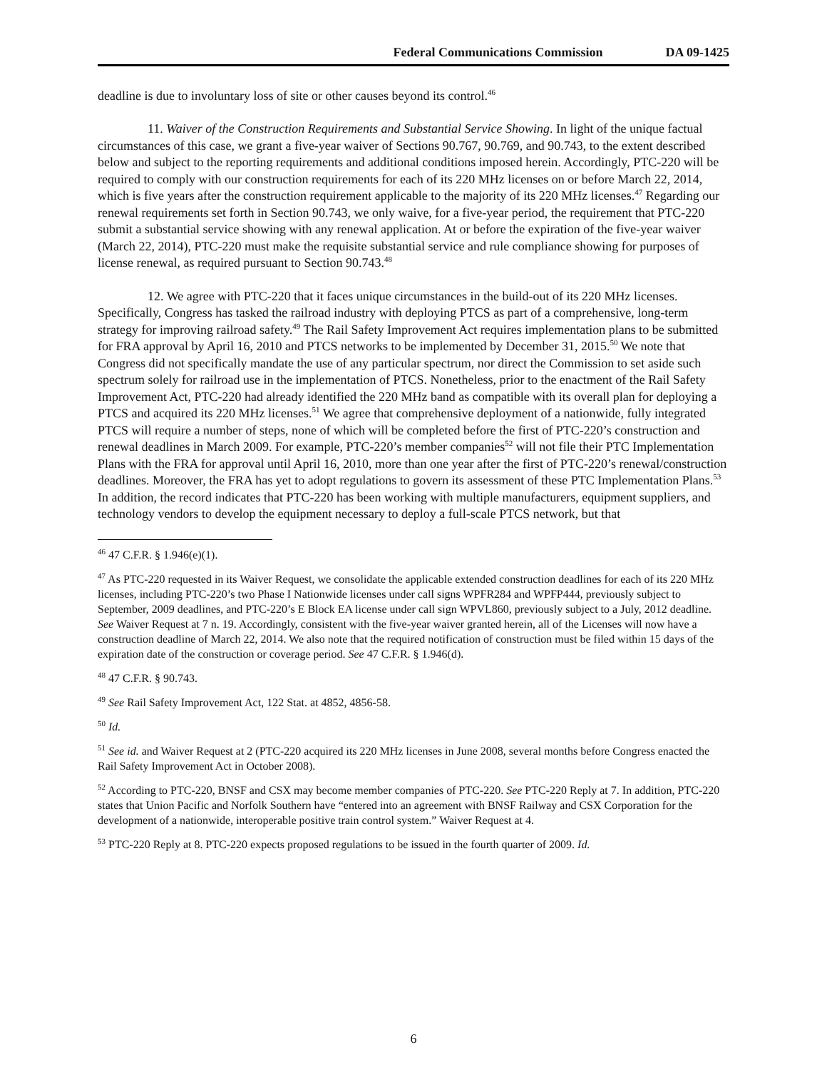Federal Communications Commission DA 09-1425
deadline is due to involuntary loss of site or other causes beyond its control.<sup>46</sup>
11. Waiver of the Construction Requirements and Substantial Service Showing. In light of the unique factual circumstances of this case, we grant a five-year waiver of Sections 90.767, 90.769, and 90.743, to the extent described below and subject to the reporting requirements and additional conditions imposed herein. Accordingly, PTC-220 will be required to comply with our construction requirements for each of its 220 MHz licenses on or before March 22, 2014, which is five years after the construction requirement applicable to the majority of its 220 MHz licenses.<sup>47</sup> Regarding our renewal requirements set forth in Section 90.743, we only waive, for a five-year period, the requirement that PTC-220 submit a substantial service showing with any renewal application. At or before the expiration of the five-year waiver (March 22, 2014), PTC-220 must make the requisite substantial service and rule compliance showing for purposes of license renewal, as required pursuant to Section 90.743.<sup>48</sup>
12. We agree with PTC-220 that it faces unique circumstances in the build-out of its 220 MHz licenses. Specifically, Congress has tasked the railroad industry with deploying PTCS as part of a comprehensive, long-term strategy for improving railroad safety.<sup>49</sup> The Rail Safety Improvement Act requires implementation plans to be submitted for FRA approval by April 16, 2010 and PTCS networks to be implemented by December 31, 2015.<sup>50</sup> We note that Congress did not specifically mandate the use of any particular spectrum, nor direct the Commission to set aside such spectrum solely for railroad use in the implementation of PTCS. Nonetheless, prior to the enactment of the Rail Safety Improvement Act, PTC-220 had already identified the 220 MHz band as compatible with its overall plan for deploying a PTCS and acquired its 220 MHz licenses.<sup>51</sup> We agree that comprehensive deployment of a nationwide, fully integrated PTCS will require a number of steps, none of which will be completed before the first of PTC-220’s construction and renewal deadlines in March 2009. For example, PTC-220’s member companies<sup>52</sup> will not file their PTC Implementation Plans with the FRA for approval until April 16, 2010, more than one year after the first of PTC-220’s renewal/construction deadlines. Moreover, the FRA has yet to adopt regulations to govern its assessment of these PTC Implementation Plans.<sup>53</sup> In addition, the record indicates that PTC-220 has been working with multiple manufacturers, equipment suppliers, and technology vendors to develop the equipment necessary to deploy a full-scale PTCS network, but that
<sup>46</sup> 47 C.F.R. § 1.946(e)(1).
<sup>47</sup> As PTC-220 requested in its Waiver Request, we consolidate the applicable extended construction deadlines for each of its 220 MHz licenses, including PTC-220’s two Phase I Nationwide licenses under call signs WPFR284 and WPFP444, previously subject to September, 2009 deadlines, and PTC-220’s E Block EA license under call sign WPVL860, previously subject to a July, 2012 deadline. See Waiver Request at 7 n. 19. Accordingly, consistent with the five-year waiver granted herein, all of the Licenses will now have a construction deadline of March 22, 2014. We also note that the required notification of construction must be filed within 15 days of the expiration date of the construction or coverage period. See 47 C.F.R. § 1.946(d).
<sup>48</sup> 47 C.F.R. § 90.743.
<sup>49</sup> See Rail Safety Improvement Act, 122 Stat. at 4852, 4856-58.
<sup>50</sup> Id.
<sup>51</sup> See id. and Waiver Request at 2 (PTC-220 acquired its 220 MHz licenses in June 2008, several months before Congress enacted the Rail Safety Improvement Act in October 2008).
<sup>52</sup> According to PTC-220, BNSF and CSX may become member companies of PTC-220. See PTC-220 Reply at 7. In addition, PTC-220 states that Union Pacific and Norfolk Southern have “entered into an agreement with BNSF Railway and CSX Corporation for the development of a nationwide, interoperable positive train control system.” Waiver Request at 4.
<sup>53</sup> PTC-220 Reply at 8. PTC-220 expects proposed regulations to be issued in the fourth quarter of 2009. Id.
6